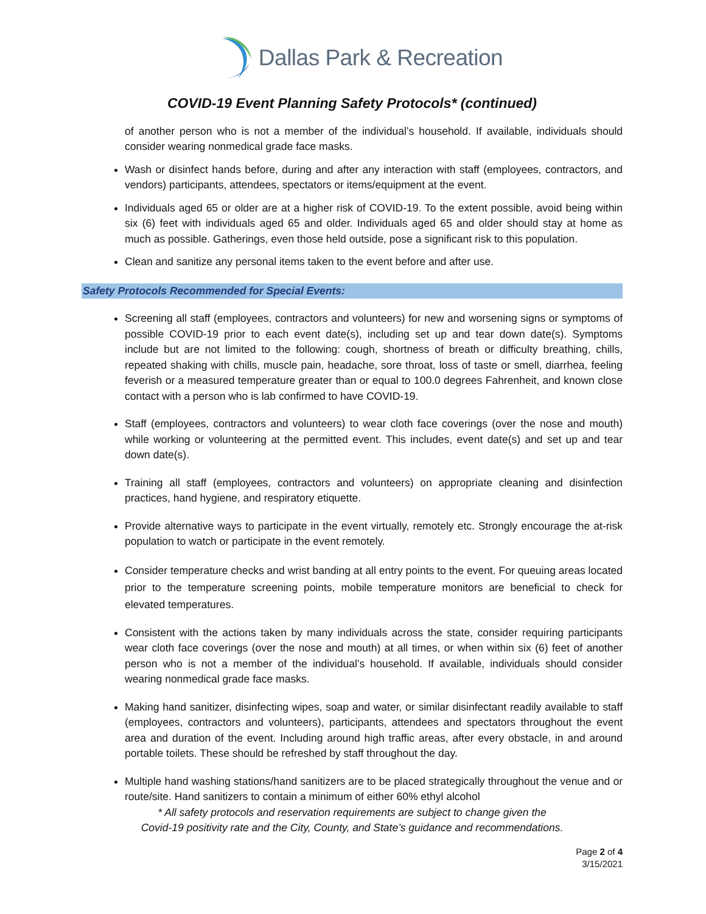Dallas Park & Recreation
COVID-19 Event Planning Safety Protocols* (continued)
of another person who is not a member of the individual’s household. If available, individuals should consider wearing nonmedical grade face masks.
Wash or disinfect hands before, during and after any interaction with staff (employees, contractors, and vendors) participants, attendees, spectators or items/equipment at the event.
Individuals aged 65 or older are at a higher risk of COVID-19. To the extent possible, avoid being within six (6) feet with individuals aged 65 and older. Individuals aged 65 and older should stay at home as much as possible. Gatherings, even those held outside, pose a significant risk to this population.
Clean and sanitize any personal items taken to the event before and after use.
Safety Protocols Recommended for Special Events:
Screening all staff (employees, contractors and volunteers) for new and worsening signs or symptoms of possible COVID-19 prior to each event date(s), including set up and tear down date(s). Symptoms include but are not limited to the following: cough, shortness of breath or difficulty breathing, chills, repeated shaking with chills, muscle pain, headache, sore throat, loss of taste or smell, diarrhea, feeling feverish or a measured temperature greater than or equal to 100.0 degrees Fahrenheit, and known close contact with a person who is lab confirmed to have COVID-19.
Staff (employees, contractors and volunteers) to wear cloth face coverings (over the nose and mouth) while working or volunteering at the permitted event. This includes, event date(s) and set up and tear down date(s).
Training all staff (employees, contractors and volunteers) on appropriate cleaning and disinfection practices, hand hygiene, and respiratory etiquette.
Provide alternative ways to participate in the event virtually, remotely etc. Strongly encourage the at-risk population to watch or participate in the event remotely.
Consider temperature checks and wrist banding at all entry points to the event. For queuing areas located prior to the temperature screening points, mobile temperature monitors are beneficial to check for elevated temperatures.
Consistent with the actions taken by many individuals across the state, consider requiring participants wear cloth face coverings (over the nose and mouth) at all times, or when within six (6) feet of another person who is not a member of the individual’s household. If available, individuals should consider wearing nonmedical grade face masks.
Making hand sanitizer, disinfecting wipes, soap and water, or similar disinfectant readily available to staff (employees, contractors and volunteers), participants, attendees and spectators throughout the event area and duration of the event. Including around high traffic areas, after every obstacle, in and around portable toilets. These should be refreshed by staff throughout the day.
Multiple hand washing stations/hand sanitizers are to be placed strategically throughout the venue and or route/site. Hand sanitizers to contain a minimum of either 60% ethyl alcohol
* All safety protocols and reservation requirements are subject to change given the
Covid-19 positivity rate and the City, County, and State’s guidance and recommendations.
Page 2 of 4
3/15/2021